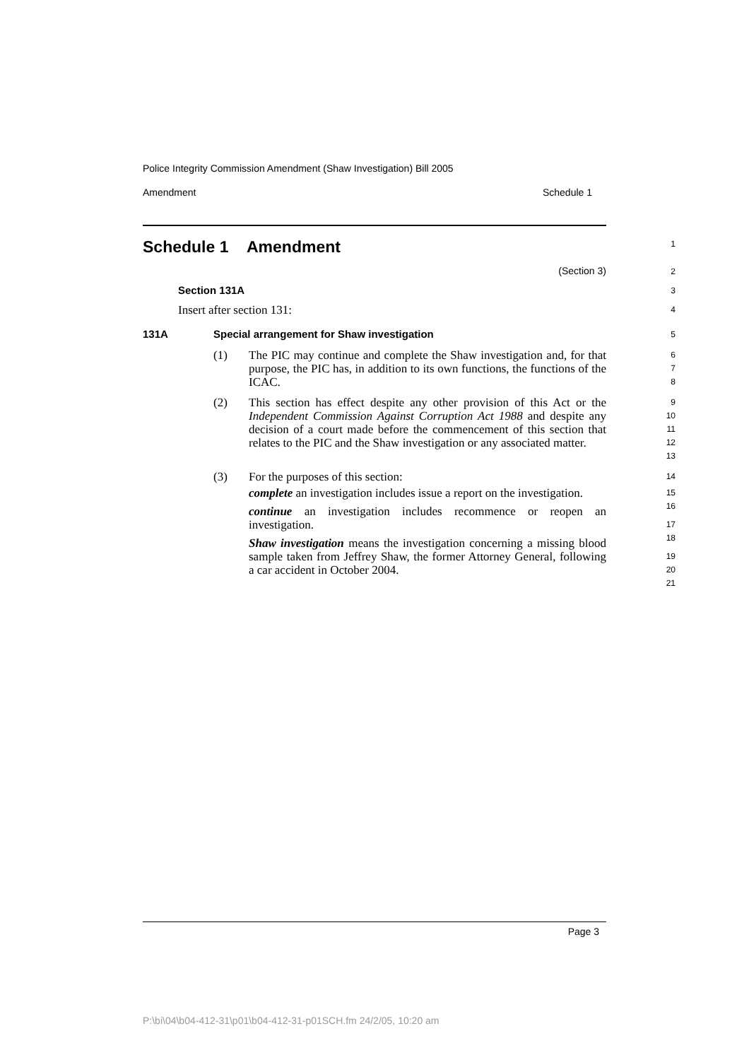Police Integrity Commission Amendment (Shaw Investigation) Bill 2005
Amendment Schedule 1
Schedule 1 Amendment
1
(Section 3)
2
Section 131A
3
Insert after section 131:
4
131A Special arrangement for Shaw investigation
5
(1) The PIC may continue and complete the Shaw investigation and, for that purpose, the PIC has, in addition to its own functions, the functions of the ICAC.
6
7
8
(2) This section has effect despite any other provision of this Act or the Independent Commission Against Corruption Act 1988 and despite any decision of a court made before the commencement of this section that relates to the PIC and the Shaw investigation or any associated matter.
9
10
11
12
13
(3) For the purposes of this section:
complete an investigation includes issue a report on the investigation.
continue an investigation includes recommence or reopen an investigation.
Shaw investigation means the investigation concerning a missing blood sample taken from Jeffrey Shaw, the former Attorney General, following a car accident in October 2004.
14
15
16
17
18
19
20
21
Page 3
P:\bi\04\b04-412-31\p01\b04-412-31-p01SCH.fm 24/2/05, 10:20 am